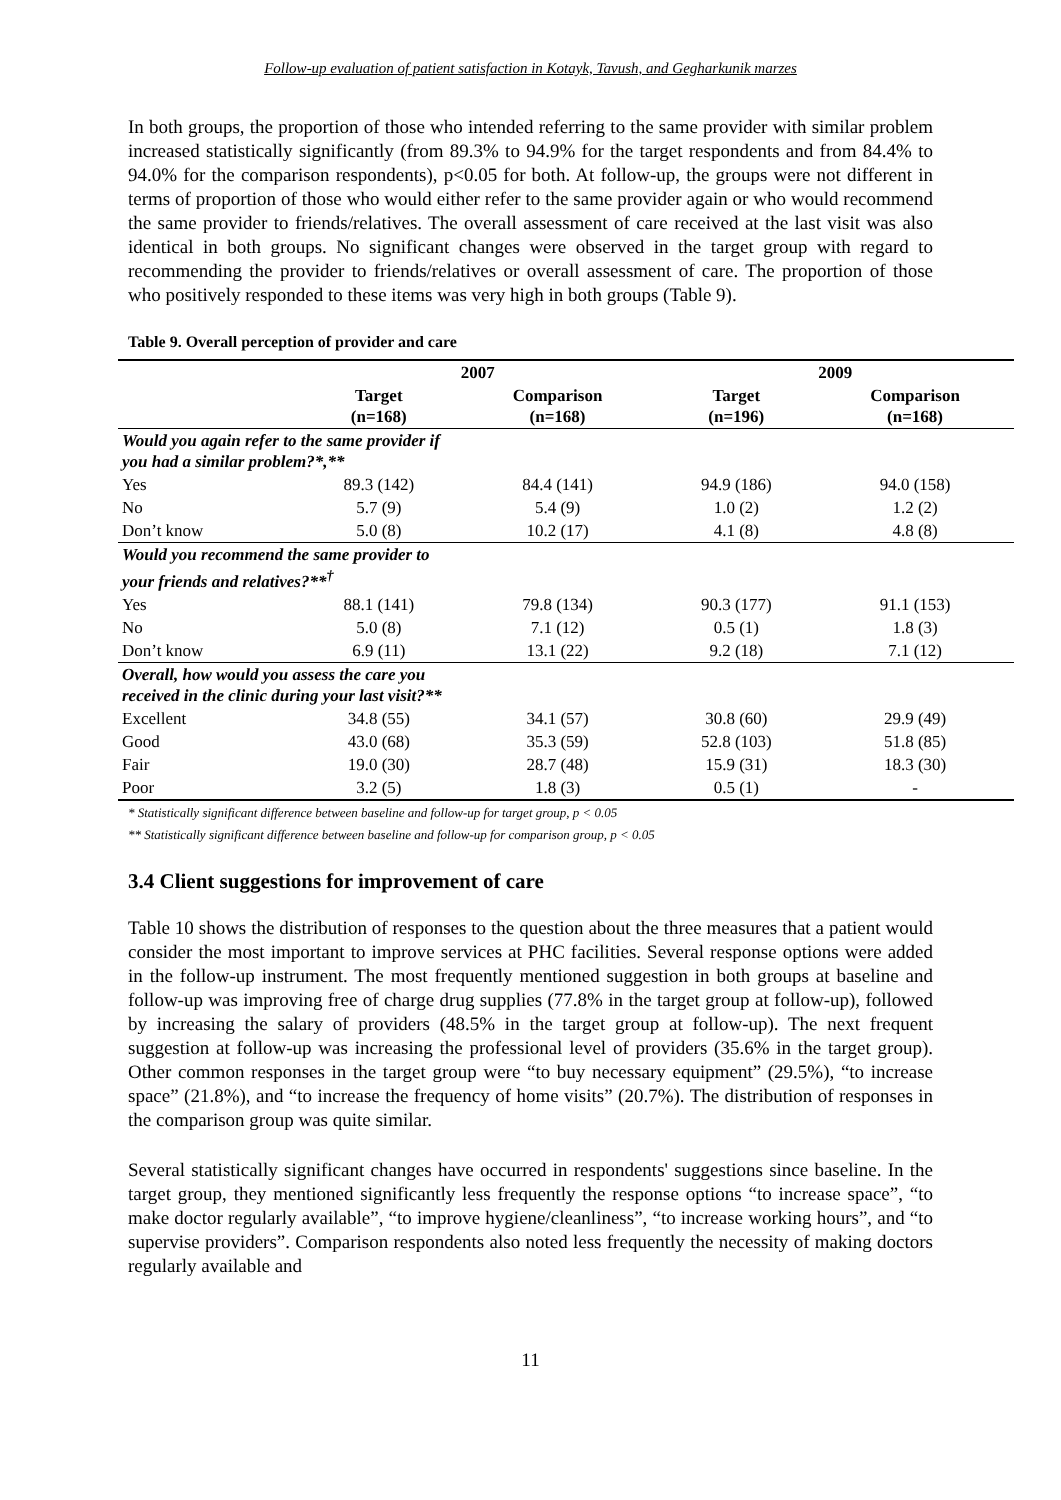Follow-up evaluation of patient satisfaction in Kotayk, Tavush, and Gegharkunik marzes
In both groups, the proportion of those who intended referring to the same provider with similar problem increased statistically significantly (from 89.3% to 94.9% for the target respondents and from 84.4% to 94.0% for the comparison respondents), p<0.05 for both. At follow-up, the groups were not different in terms of proportion of those who would either refer to the same provider again or who would recommend the same provider to friends/relatives. The overall assessment of care received at the last visit was also identical in both groups. No significant changes were observed in the target group with regard to recommending the provider to friends/relatives or overall assessment of care. The proportion of those who positively responded to these items was very high in both groups (Table 9).
Table 9. Overall perception of provider and care
| | 2007 | | 2009 | |
| | Target (n=168) | Comparison (n=168) | Target (n=196) | Comparison (n=168) |
| Would you again refer to the same provider if you had a similar problem?*,** | | | | |
| Yes | 89.3 (142) | 84.4 (141) | 94.9 (186) | 94.0 (158) |
| No | 5.7 (9) | 5.4 (9) | 1.0 (2) | 1.2 (2) |
| Don’t know | 5.0 (8) | 10.2 (17) | 4.1 (8) | 4.8 (8) |
| Would you recommend the same provider to your friends and relatives?**<sup>†</sup> | | | | |
| Yes | 88.1 (141) | 79.8 (134) | 90.3 (177) | 91.1 (153) |
| No | 5.0 (8) | 7.1 (12) | 0.5 (1) | 1.8 (3) |
| Don’t know | 6.9 (11) | 13.1 (22) | 9.2 (18) | 7.1 (12) |
| Overall, how would you assess the care you received in the clinic during your last visit?** | | | | |
| Excellent | 34.8 (55) | 34.1 (57) | 30.8 (60) | 29.9 (49) |
| Good | 43.0 (68) | 35.3 (59) | 52.8 (103) | 51.8 (85) |
| Fair | 19.0 (30) | 28.7 (48) | 15.9 (31) | 18.3 (30) |
| Poor | 3.2 (5) | 1.8 (3) | 0.5 (1) | - |
* Statistically significant difference between baseline and follow-up for target group, p < 0.05
** Statistically significant difference between baseline and follow-up for comparison group, p < 0.05
3.4 Client suggestions for improvement of care
Table 10 shows the distribution of responses to the question about the three measures that a patient would consider the most important to improve services at PHC facilities. Several response options were added in the follow-up instrument. The most frequently mentioned suggestion in both groups at baseline and follow-up was improving free of charge drug supplies (77.8% in the target group at follow-up), followed by increasing the salary of providers (48.5% in the target group at follow-up). The next frequent suggestion at follow-up was increasing the professional level of providers (35.6% in the target group). Other common responses in the target group were “to buy necessary equipment” (29.5%), “to increase space” (21.8%), and “to increase the frequency of home visits” (20.7%). The distribution of responses in the comparison group was quite similar.
Several statistically significant changes have occurred in respondents' suggestions since baseline. In the target group, they mentioned significantly less frequently the response options “to increase space”, “to make doctor regularly available”, “to improve hygiene/cleanliness”, “to increase working hours”, and “to supervise providers”. Comparison respondents also noted less frequently the necessity of making doctors regularly available and
11